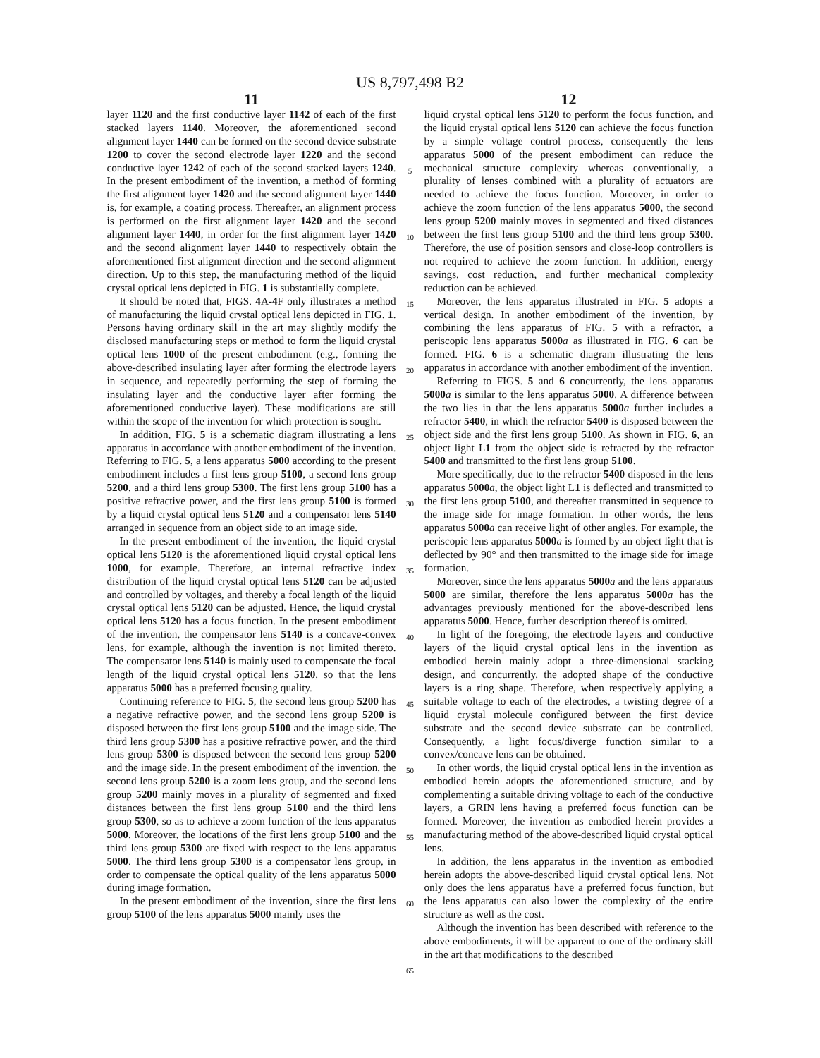US 8,797,498 B2
11
layer 1120 and the first conductive layer 1142 of each of the first stacked layers 1140. Moreover, the aforementioned second alignment layer 1440 can be formed on the second device substrate 1200 to cover the second electrode layer 1220 and the second conductive layer 1242 of each of the second stacked layers 1240. In the present embodiment of the invention, a method of forming the first alignment layer 1420 and the second alignment layer 1440 is, for example, a coating process. Thereafter, an alignment process is performed on the first alignment layer 1420 and the second alignment layer 1440, in order for the first alignment layer 1420 and the second alignment layer 1440 to respectively obtain the aforementioned first alignment direction and the second alignment direction. Up to this step, the manufacturing method of the liquid crystal optical lens depicted in FIG. 1 is substantially complete.
It should be noted that, FIGS. 4 A-4 F only illustrates a method of manufacturing the liquid crystal optical lens depicted in FIG. 1. Persons having ordinary skill in the art may slightly modify the disclosed manufacturing steps or method to form the liquid crystal optical lens 1000 of the present embodiment (e.g., forming the above-described insulating layer after forming the electrode layers in sequence, and repeatedly performing the step of forming the insulating layer and the conductive layer after forming the aforementioned conductive layer). These modifications are still within the scope of the invention for which protection is sought.
In addition, FIG. 5 is a schematic diagram illustrating a lens apparatus in accordance with another embodiment of the invention. Referring to FIG. 5, a lens apparatus 5000 according to the present embodiment includes a first lens group 5100, a second lens group 5200, and a third lens group 5300. The first lens group 5100 has a positive refractive power, and the first lens group 5100 is formed by a liquid crystal optical lens 5120 and a compensator lens 5140 arranged in sequence from an object side to an image side.
In the present embodiment of the invention, the liquid crystal optical lens 5120 is the aforementioned liquid crystal optical lens 1000, for example. Therefore, an internal refractive index distribution of the liquid crystal optical lens 5120 can be adjusted and controlled by voltages, and thereby a focal length of the liquid crystal optical lens 5120 can be adjusted. Hence, the liquid crystal optical lens 5120 has a focus function. In the present embodiment of the invention, the compensator lens 5140 is a concave-convex lens, for example, although the invention is not limited thereto. The compensator lens 5140 is mainly used to compensate the focal length of the liquid crystal optical lens 5120, so that the lens apparatus 5000 has a preferred focusing quality.
Continuing reference to FIG. 5, the second lens group 5200 has a negative refractive power, and the second lens group 5200 is disposed between the first lens group 5100 and the image side. The third lens group 5300 has a positive refractive power, and the third lens group 5300 is disposed between the second lens group 5200 and the image side. In the present embodiment of the invention, the second lens group 5200 is a zoom lens group, and the second lens group 5200 mainly moves in a plurality of segmented and fixed distances between the first lens group 5100 and the third lens group 5300, so as to achieve a zoom function of the lens apparatus 5000. Moreover, the locations of the first lens group 5100 and the third lens group 5300 are fixed with respect to the lens apparatus 5000. The third lens group 5300 is a compensator lens group, in order to compensate the optical quality of the lens apparatus 5000 during image formation.
In the present embodiment of the invention, since the first lens group 5100 of the lens apparatus 5000 mainly uses the
5
10
15
20
25
30
35
40
45
50
55
60
65
12
liquid crystal optical lens 5120 to perform the focus function, and the liquid crystal optical lens 5120 can achieve the focus function by a simple voltage control process, consequently the lens apparatus 5000 of the present embodiment can reduce the mechanical structure complexity whereas conventionally, a plurality of lenses combined with a plurality of actuators are needed to achieve the focus function. Moreover, in order to achieve the zoom function of the lens apparatus 5000, the second lens group 5200 mainly moves in segmented and fixed distances between the first lens group 5100 and the third lens group 5300. Therefore, the use of position sensors and close-loop controllers is not required to achieve the zoom function. In addition, energy savings, cost reduction, and further mechanical complexity reduction can be achieved.
Moreover, the lens apparatus illustrated in FIG. 5 adopts a vertical design. In another embodiment of the invention, by combining the lens apparatus of FIG. 5 with a refractor, a periscopic lens apparatus 5000 a as illustrated in FIG. 6 can be formed. FIG. 6 is a schematic diagram illustrating the lens apparatus in accordance with another embodiment of the invention.
Referring to FIGS. 5 and 6 concurrently, the lens apparatus 5000 a is similar to the lens apparatus 5000. A difference between the two lies in that the lens apparatus 5000 a further includes a refractor 5400, in which the refractor 5400 is disposed between the object side and the first lens group 5100. As shown in FIG. 6, an object light L1 from the object side is refracted by the refractor 5400 and transmitted to the first lens group 5100.
More specifically, due to the refractor 5400 disposed in the lens apparatus 5000 a, the object light L1 is deflected and transmitted to the first lens group 5100, and thereafter transmitted in sequence to the image side for image formation. In other words, the lens apparatus 5000 a can receive light of other angles. For example, the periscopic lens apparatus 5000 a is formed by an object light that is deflected by 90° and then transmitted to the image side for image formation.
Moreover, since the lens apparatus 5000 a and the lens apparatus 5000 are similar, therefore the lens apparatus 5000 a has the advantages previously mentioned for the above-described lens apparatus 5000. Hence, further description thereof is omitted.
In light of the foregoing, the electrode layers and conductive layers of the liquid crystal optical lens in the invention as embodied herein mainly adopt a three-dimensional stacking design, and concurrently, the adopted shape of the conductive layers is a ring shape. Therefore, when respectively applying a suitable voltage to each of the electrodes, a twisting degree of a liquid crystal molecule configured between the first device substrate and the second device substrate can be controlled. Consequently, a light focus/diverge function similar to a convex/concave lens can be obtained.
In other words, the liquid crystal optical lens in the invention as embodied herein adopts the aforementioned structure, and by complementing a suitable driving voltage to each of the conductive layers, a GRIN lens having a preferred focus function can be formed. Moreover, the invention as embodied herein provides a manufacturing method of the above-described liquid crystal optical lens.
In addition, the lens apparatus in the invention as embodied herein adopts the above-described liquid crystal optical lens. Not only does the lens apparatus have a preferred focus function, but the lens apparatus can also lower the complexity of the entire structure as well as the cost.
Although the invention has been described with reference to the above embodiments, it will be apparent to one of the ordinary skill in the art that modifications to the described